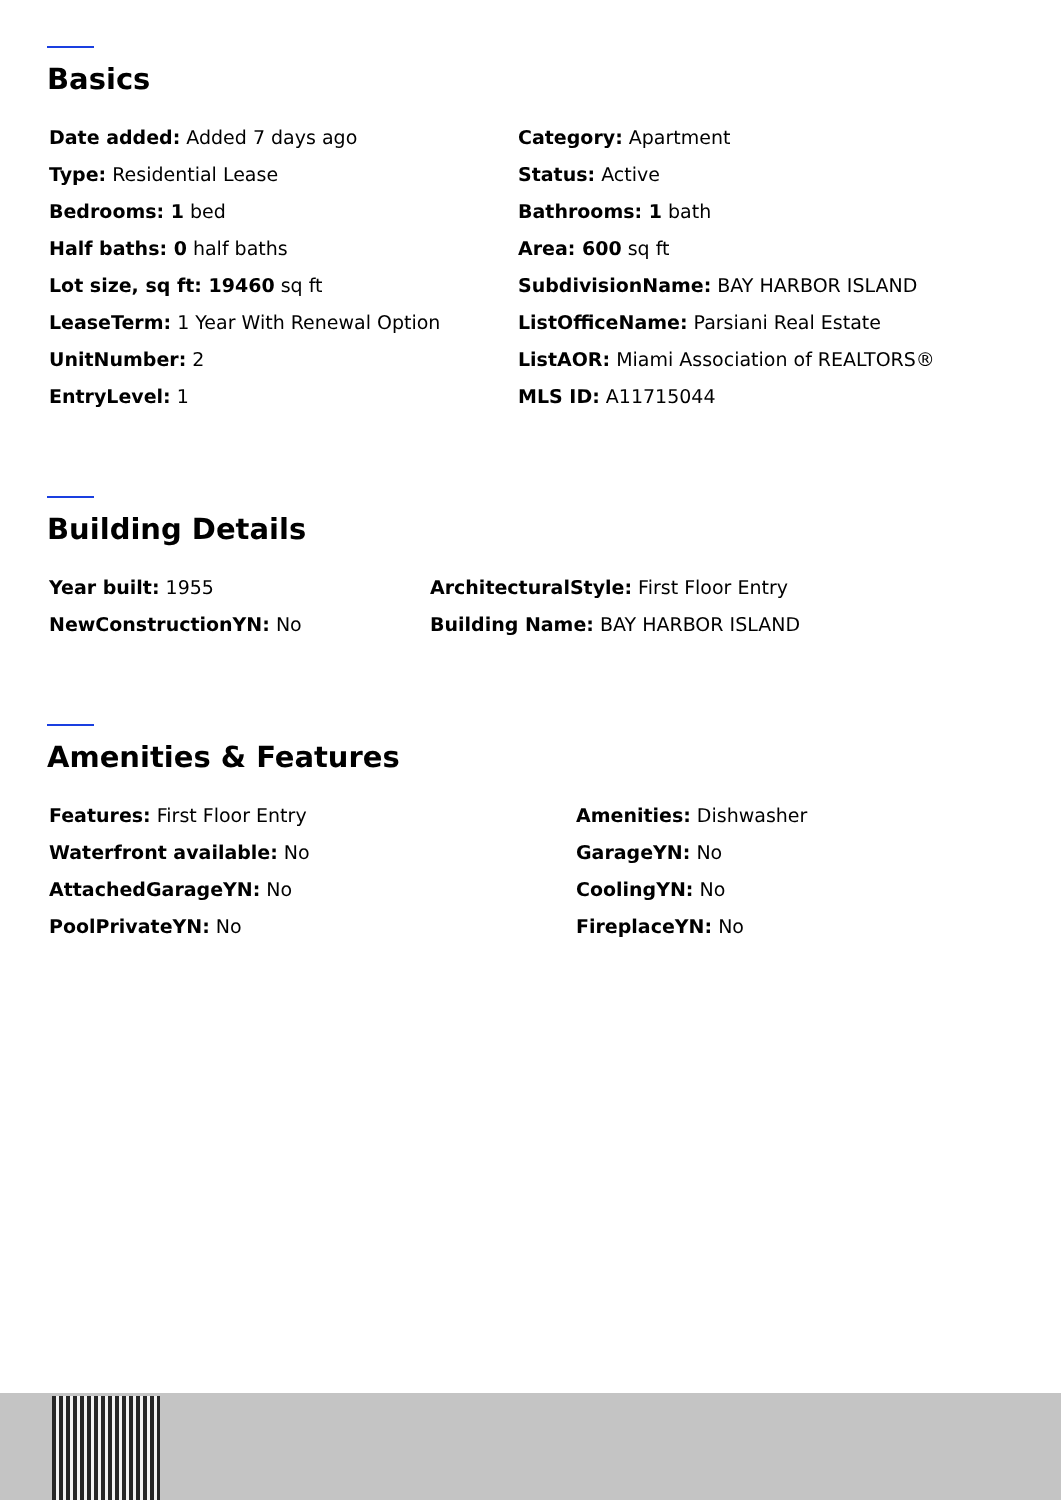Basics
Date added: Added 7 days ago
Category: Apartment
Type: Residential Lease
Status: Active
Bedrooms: 1 bed
Bathrooms: 1 bath
Half baths: 0 half baths
Area: 600 sq ft
Lot size, sq ft: 19460 sq ft
SubdivisionName: BAY HARBOR ISLAND
LeaseTerm: 1 Year With Renewal Option
ListOfficeName: Parsiani Real Estate
UnitNumber: 2
ListAOR: Miami Association of REALTORS®
EntryLevel: 1
MLS ID: A11715044
Building Details
Year built: 1955
ArchitecturalStyle: First Floor Entry
NewConstructionYN: No
Building Name: BAY HARBOR ISLAND
Amenities & Features
Features: First Floor Entry
Amenities: Dishwasher
Waterfront available: No
GarageYN: No
AttachedGarageYN: No
CoolingYN: No
PoolPrivateYN: No
FireplaceYN: No